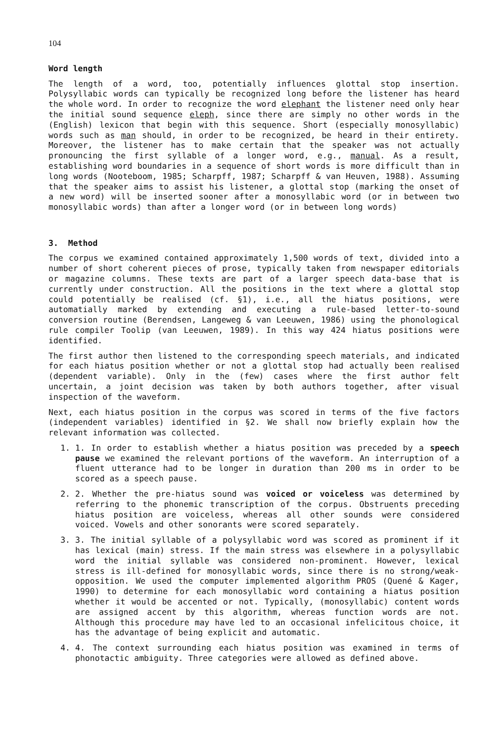104
Word length
The length of a word, too, potentially influences glottal stop insertion. Polysyllabic words can typically be recognized long before the listener has heard the whole word. In order to recognize the word elephant the listener need only hear the initial sound sequence eleph, since there are simply no other words in the (English) lexicon that begin with this sequence. Short (especially monosyllabic) words such as man should, in order to be recognized, be heard in their entirety. Moreover, the listener has to make certain that the speaker was not actually pronouncing the first syllable of a longer word, e.g., manual. As a result, establishing word boundaries in a sequence of short words is more difficult than in long words (Nooteboom, 1985; Scharpff, 1987; Scharpff & van Heuven, 1988). Assuming that the speaker aims to assist his listener, a glottal stop (marking the onset of a new word) will be inserted sooner after a monosyllabic word (or in between two monosyllabic words) than after a longer word (or in between long words)
3. Method
The corpus we examined contained approximately 1,500 words of text, divided into a number of short coherent pieces of prose, typically taken from newspaper editorials or magazine columns. These texts are part of a larger speech data-base that is currently under construction. All the positions in the text where a glottal stop could potentially be realised (cf. §1), i.e., all the hiatus positions, were automatially marked by extending and executing a rule-based letter-to-sound conversion routine (Berendsen, Langeweg & van Leeuwen, 1986) using the phonological rule compiler Toolip (van Leeuwen, 1989). In this way 424 hiatus positions were identified.
The first author then listened to the corresponding speech materials, and indicated for each hiatus position whether or not a glottal stop had actually been realised (dependent variable). Only in the (few) cases where the first author felt uncertain, a joint decision was taken by both authors together, after visual inspection of the waveform.
Next, each hiatus position in the corpus was scored in terms of the five factors (independent variables) identified in §2. We shall now briefly explain how the relevant information was collected.
1. 1. In order to establish whether a hiatus position was preceded by a speech pause we examined the relevant portions of the waveform. An interruption of a fluent utterance had to be longer in duration than 200 ms in order to be scored as a speech pause.
2. 2. Whether the pre-hiatus sound was voiced or voiceless was determined by referring to the phonemic transcription of the corpus. Obstruents preceding hiatus position are voiceless, whereas all other sounds were considered voiced. Vowels and other sonorants were scored separately.
3. 3. The initial syllable of a polysyllabic word was scored as prominent if it has lexical (main) stress. If the main stress was elsewhere in a polysyllabic word the initial syllable was considered non-prominent. However, lexical stress is ill-defined for monosyllabic words, since there is no strong/weak-opposition. We used the computer implemented algorithm PROS (Quené & Kager, 1990) to determine for each monosyllabic word containing a hiatus position whether it would be accented or not. Typically, (monosyllabic) content words are assigned accent by this algorithm, whereas function words are not. Although this procedure may have led to an occasional infelicitous choice, it has the advantage of being explicit and automatic.
4. 4. The context surrounding each hiatus position was examined in terms of phonotactic ambiguity. Three categories were allowed as defined above.